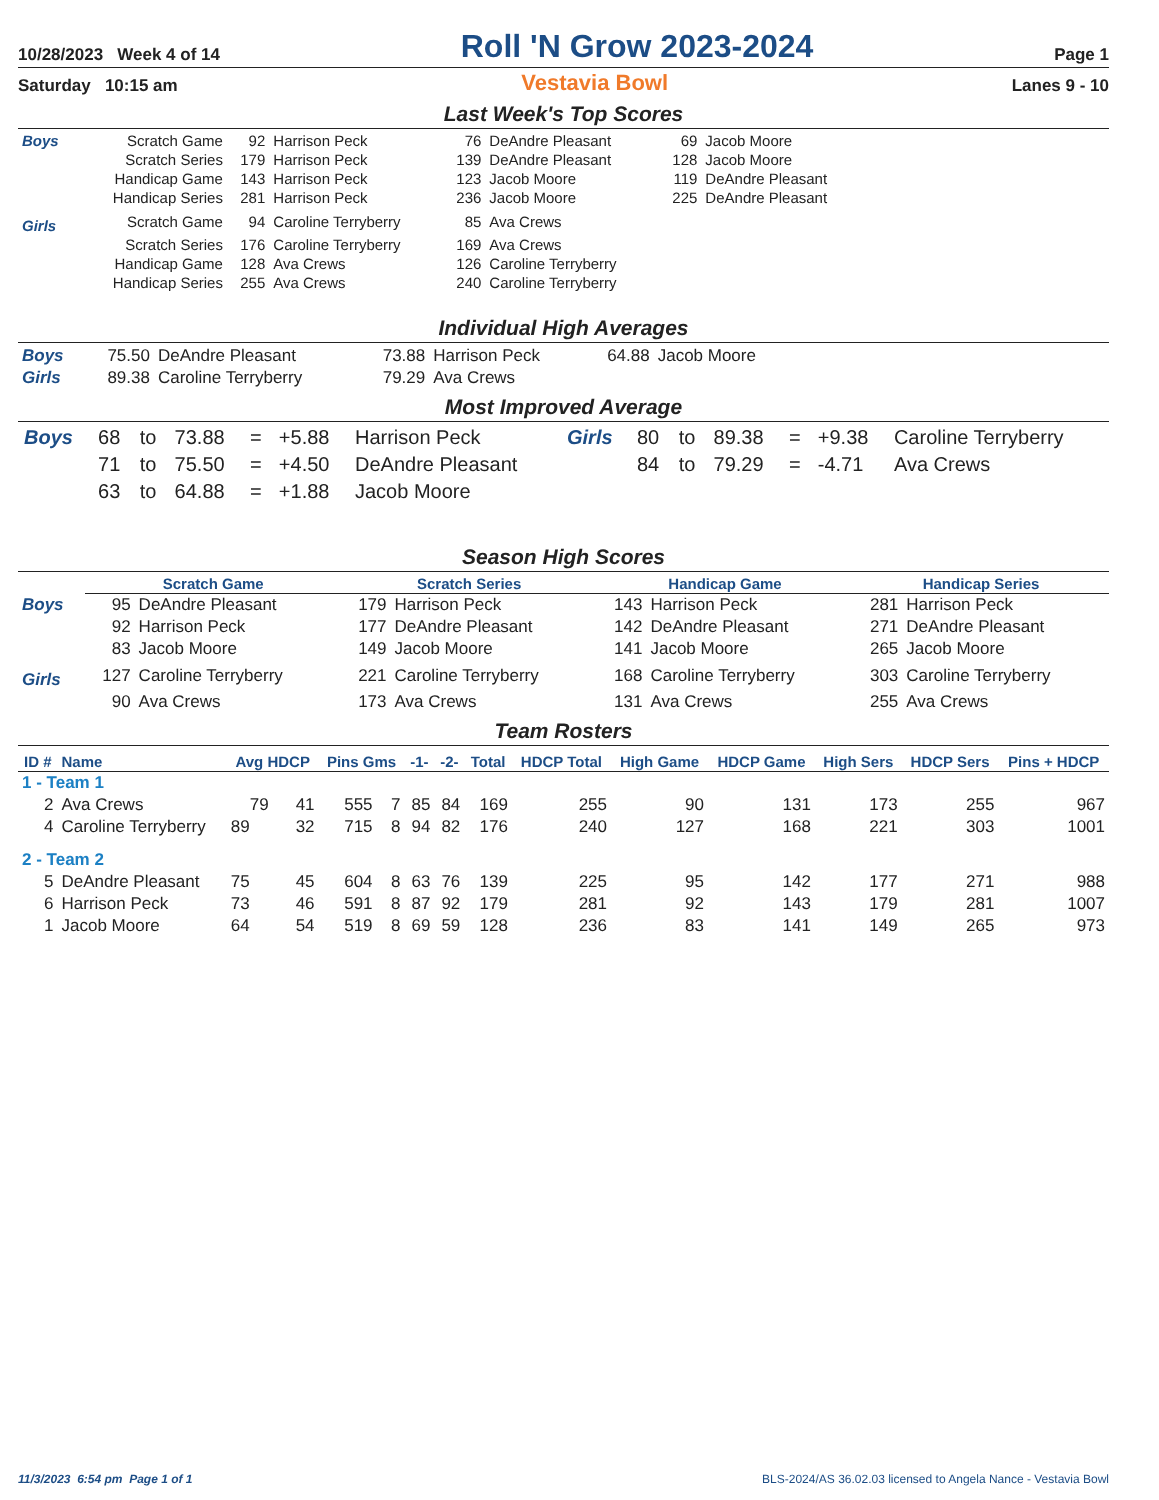10/28/2023 Week 4 of 14 Roll 'N Grow 2023-2024 Page 1
Saturday 10:15 am Vestavia Bowl Lanes 9 - 10
Last Week's Top Scores
| Boys | Scratch Game | 92 | Harrison Peck | 76 | DeAndre Pleasant | 69 | Jacob Moore |
| | Scratch Series | 179 | Harrison Peck | 139 | DeAndre Pleasant | 128 | Jacob Moore |
| | Handicap Game | 143 | Harrison Peck | 123 | Jacob Moore | 119 | DeAndre Pleasant |
| | Handicap Series | 281 | Harrison Peck | 236 | Jacob Moore | 225 | DeAndre Pleasant |
| Girls | Scratch Game | 94 | Caroline Terryberry | 85 | Ava Crews | | |
| | Scratch Series | 176 | Caroline Terryberry | 169 | Ava Crews | | |
| | Handicap Game | 128 | Ava Crews | 126 | Caroline Terryberry | | |
| | Handicap Series | 255 | Ava Crews | 240 | Caroline Terryberry | | |
Individual High Averages
| Boys | 75.50 | DeAndre Pleasant | 73.88 | Harrison Peck | 64.88 | Jacob Moore |
| Girls | 89.38 | Caroline Terryberry | 79.29 | Ava Crews | | |
Most Improved Average
| Boys | 68 | to | 73.88 | = | +5.88 | Harrison Peck | Girls | 80 | to | 89.38 | = | +9.38 | Caroline Terryberry |
| | 71 | to | 75.50 | = | +4.50 | DeAndre Pleasant | | 84 | to | 79.29 | = | -4.71 | Ava Crews |
| | 63 | to | 64.88 | = | +1.88 | Jacob Moore | | | | | | | |
Season High Scores
| | Scratch Game | | Scratch Series | | Handicap Game | | Handicap Series | |
| Boys | 95 | DeAndre Pleasant | 179 | Harrison Peck | 143 | Harrison Peck | 281 | Harrison Peck |
| | 92 | Harrison Peck | 177 | DeAndre Pleasant | 142 | DeAndre Pleasant | 271 | DeAndre Pleasant |
| | 83 | Jacob Moore | 149 | Jacob Moore | 141 | Jacob Moore | 265 | Jacob Moore |
| Girls | 127 | Caroline Terryberry | 221 | Caroline Terryberry | 168 | Caroline Terryberry | 303 | Caroline Terryberry |
| | 90 | Ava Crews | 173 | Ava Crews | 131 | Ava Crews | 255 | Ava Crews |
Team Rosters
| ID # | Name | Avg HDCP | | Pins Gms | | -1- | -2- | Total | HDCP Total | High Game | HDCP Game | High Sers | HDCP Sers | Pins + HDCP |
| --- | --- | --- | --- | --- | --- | --- | --- | --- | --- | --- | --- | --- | --- | --- |
| 1 - Team 1 | | | | | | | | | | | | | | |
| 2 | Ava Crews | 79 | 41 | 555 | 7 | 85 | 84 | 169 | 255 | 90 | 131 | 173 | 255 | 967 |
| 4 | Caroline Terryberry | 89 | 32 | 715 | 8 | 94 | 82 | 176 | 240 | 127 | 168 | 221 | 303 | 1001 |
| 2 - Team 2 | | | | | | | | | | | | | | |
| 5 | DeAndre Pleasant | 75 | 45 | 604 | 8 | 63 | 76 | 139 | 225 | 95 | 142 | 177 | 271 | 988 |
| 6 | Harrison Peck | 73 | 46 | 591 | 8 | 87 | 92 | 179 | 281 | 92 | 143 | 179 | 281 | 1007 |
| 1 | Jacob Moore | 64 | 54 | 519 | 8 | 69 | 59 | 128 | 236 | 83 | 141 | 149 | 265 | 973 |
11/3/2023 6:54 pm Page 1 of 1 BLS-2024/AS 36.02.03 licensed to Angela Nance - Vestavia Bowl